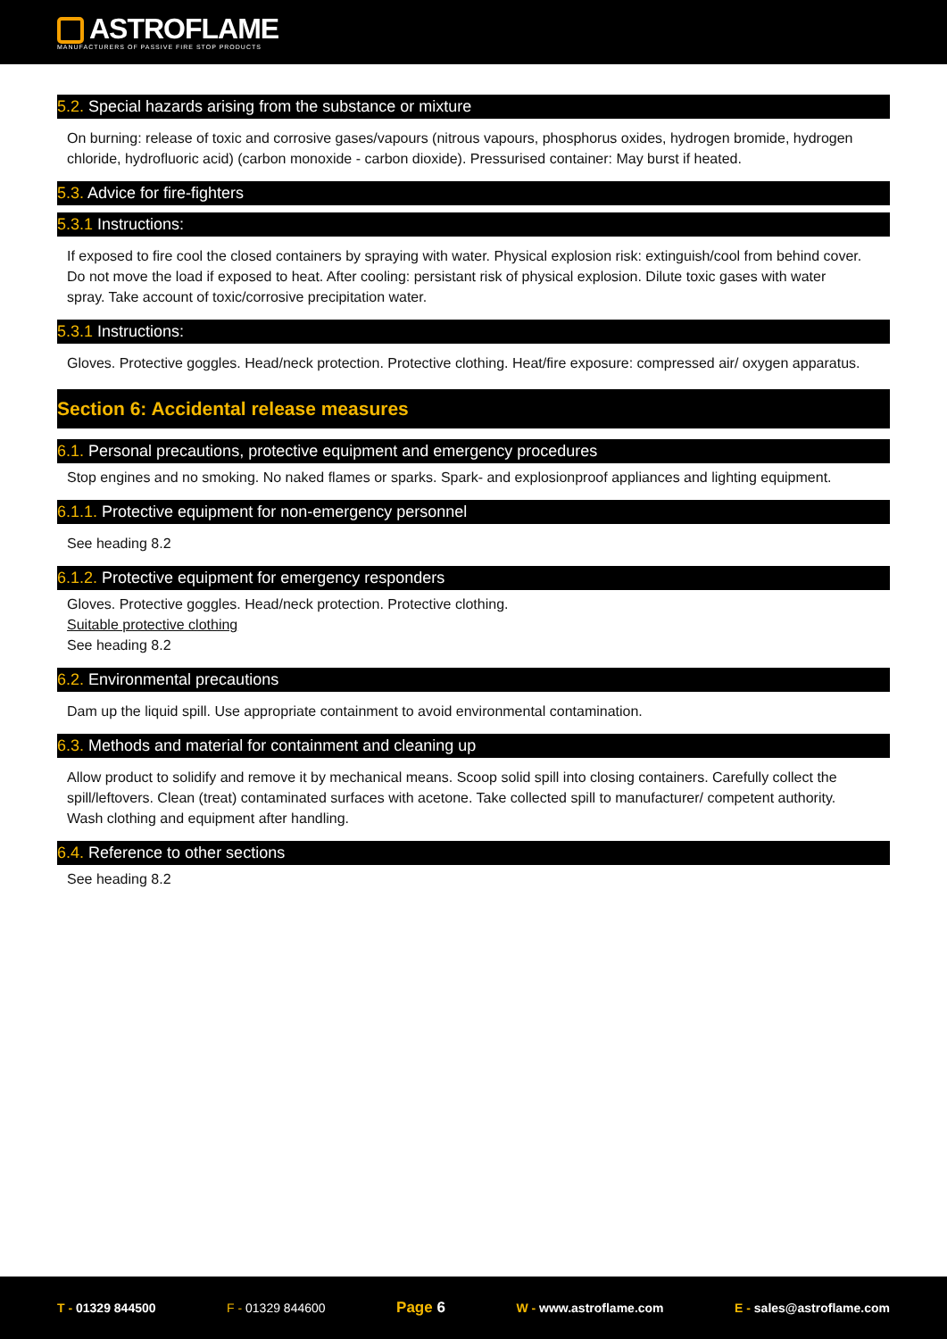ASTROFLAME
MANUFACTURERS OF PASSIVE FIRE STOP PRODUCTS
5.2. Special hazards arising from the substance or mixture
On burning: release of toxic and corrosive gases/vapours (nitrous vapours, phosphorus oxides, hydrogen bromide, hydrogen chloride, hydrofluoric acid) (carbon monoxide - carbon dioxide). Pressurised container: May burst if heated.
5.3. Advice for fire-fighters
5.3.1 Instructions:
If exposed to fire cool the closed containers by spraying with water. Physical explosion risk: extinguish/cool from behind cover. Do not move the load if exposed to heat. After cooling: persistant risk of physical explosion. Dilute toxic gases with water spray. Take account of toxic/corrosive precipitation water.
5.3.1 Instructions:
Gloves. Protective goggles. Head/neck protection. Protective clothing. Heat/fire exposure: compressed air/ oxygen apparatus.
Section 6: Accidental release measures
6.1. Personal precautions, protective equipment and emergency procedures
Stop engines and no smoking. No naked flames or sparks. Spark- and explosionproof appliances and lighting equipment.
6.1.1. Protective equipment for non-emergency personnel
See heading 8.2
6.1.2. Protective equipment for emergency responders
Gloves. Protective goggles. Head/neck protection. Protective clothing.
Suitable protective clothing
See heading 8.2
6.2. Environmental precautions
Dam up the liquid spill. Use appropriate containment to avoid environmental contamination.
6.3. Methods and material for containment and cleaning up
Allow product to solidify and remove it by mechanical means. Scoop solid spill into closing containers. Carefully collect the spill/leftovers. Clean (treat) contaminated surfaces with acetone. Take collected spill to manufacturer/ competent authority. Wash clothing and equipment after handling.
6.4. Reference to other sections
See heading 8.2
T - 01329 844500 F - 01329 844600
Page 6 W - www.astroflame.com E - sales@astroflame.com